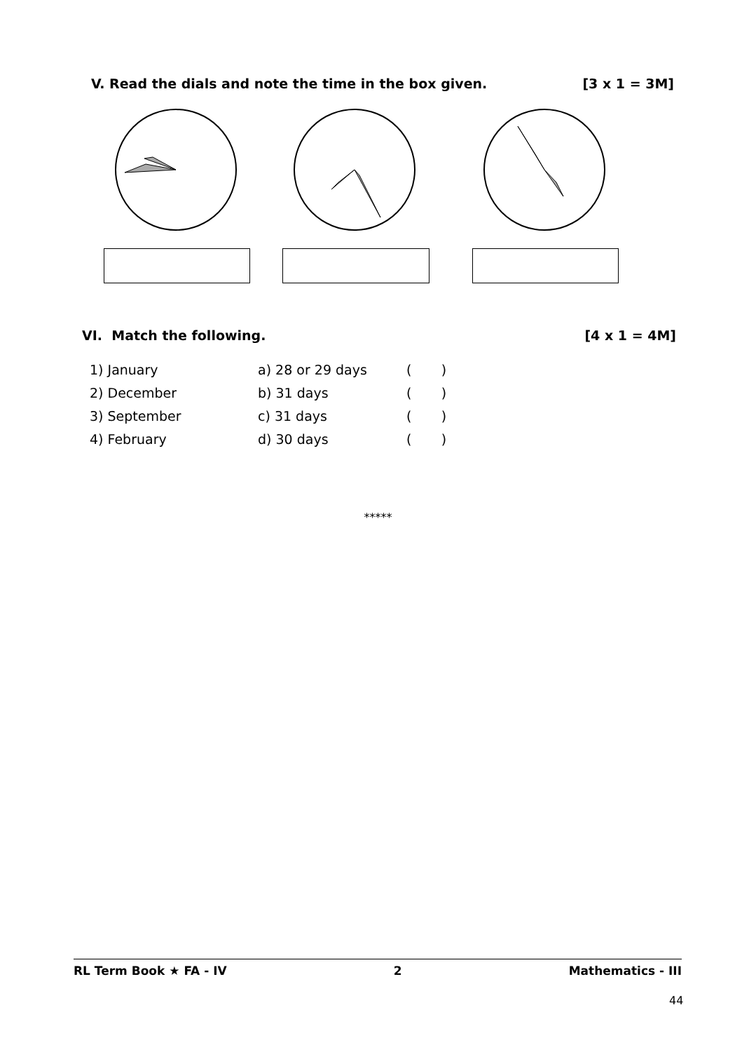V. Read the dials and note the time in the box given. [3 x 1 = 3M]
VI. Match the following. [4 x 1 = 4M]
| 1) January | a) 28 or 29 days | ( ) |
| 2) December | b) 31 days | ( ) |
| 3) September | c) 31 days | ( ) |
| 4) February | d) 30 days | ( ) |
*****
RL Term Book ★ FA - IV 2 Mathematics - III
44